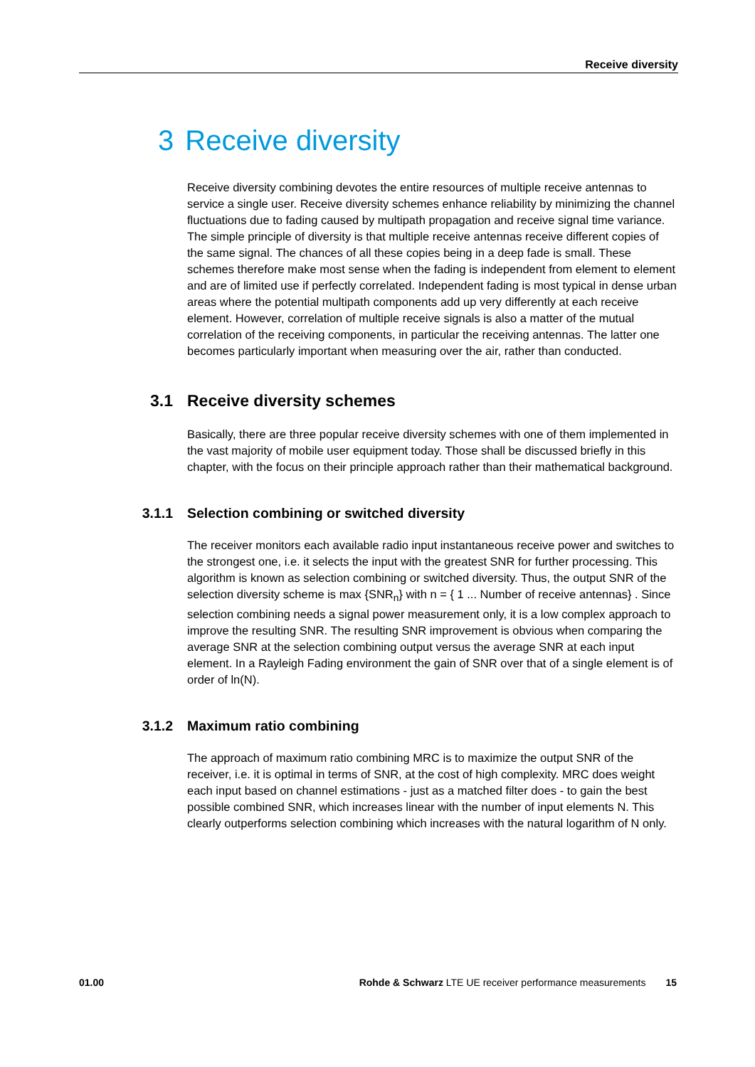Receive diversity
3 Receive diversity
Receive diversity combining devotes the entire resources of multiple receive antennas to service a single user. Receive diversity schemes enhance reliability by minimizing the channel fluctuations due to fading caused by multipath propagation and receive signal time variance. The simple principle of diversity is that multiple receive antennas receive different copies of the same signal. The chances of all these copies being in a deep fade is small. These schemes therefore make most sense when the fading is independent from element to element and are of limited use if perfectly correlated. Independent fading is most typical in dense urban areas where the potential multipath components add up very differently at each receive element. However, correlation of multiple receive signals is also a matter of the mutual correlation of the receiving components, in particular the receiving antennas. The latter one becomes particularly important when measuring over the air, rather than conducted.
3.1 Receive diversity schemes
Basically, there are three popular receive diversity schemes with one of them implemented in the vast majority of mobile user equipment today. Those shall be discussed briefly in this chapter, with the focus on their principle approach rather than their mathematical background.
3.1.1 Selection combining or switched diversity
The receiver monitors each available radio input instantaneous receive power and switches to the strongest one, i.e. it selects the input with the greatest SNR for further processing. This algorithm is known as selection combining or switched diversity. Thus, the output SNR of the selection diversity scheme is max {SNR<sub>n</sub>} with n = { 1 ... Number of receive antennas} . Since selection combining needs a signal power measurement only, it is a low complex approach to improve the resulting SNR. The resulting SNR improvement is obvious when comparing the average SNR at the selection combining output versus the average SNR at each input element. In a Rayleigh Fading environment the gain of SNR over that of a single element is of order of ln(N).
3.1.2 Maximum ratio combining
The approach of maximum ratio combining MRC is to maximize the output SNR of the receiver, i.e. it is optimal in terms of SNR, at the cost of high complexity. MRC does weight each input based on channel estimations - just as a matched filter does - to gain the best possible combined SNR, which increases linear with the number of input elements N. This clearly outperforms selection combining which increases with the natural logarithm of N only.
01.00 Rohde & Schwarz LTE UE receiver performance measurements 15